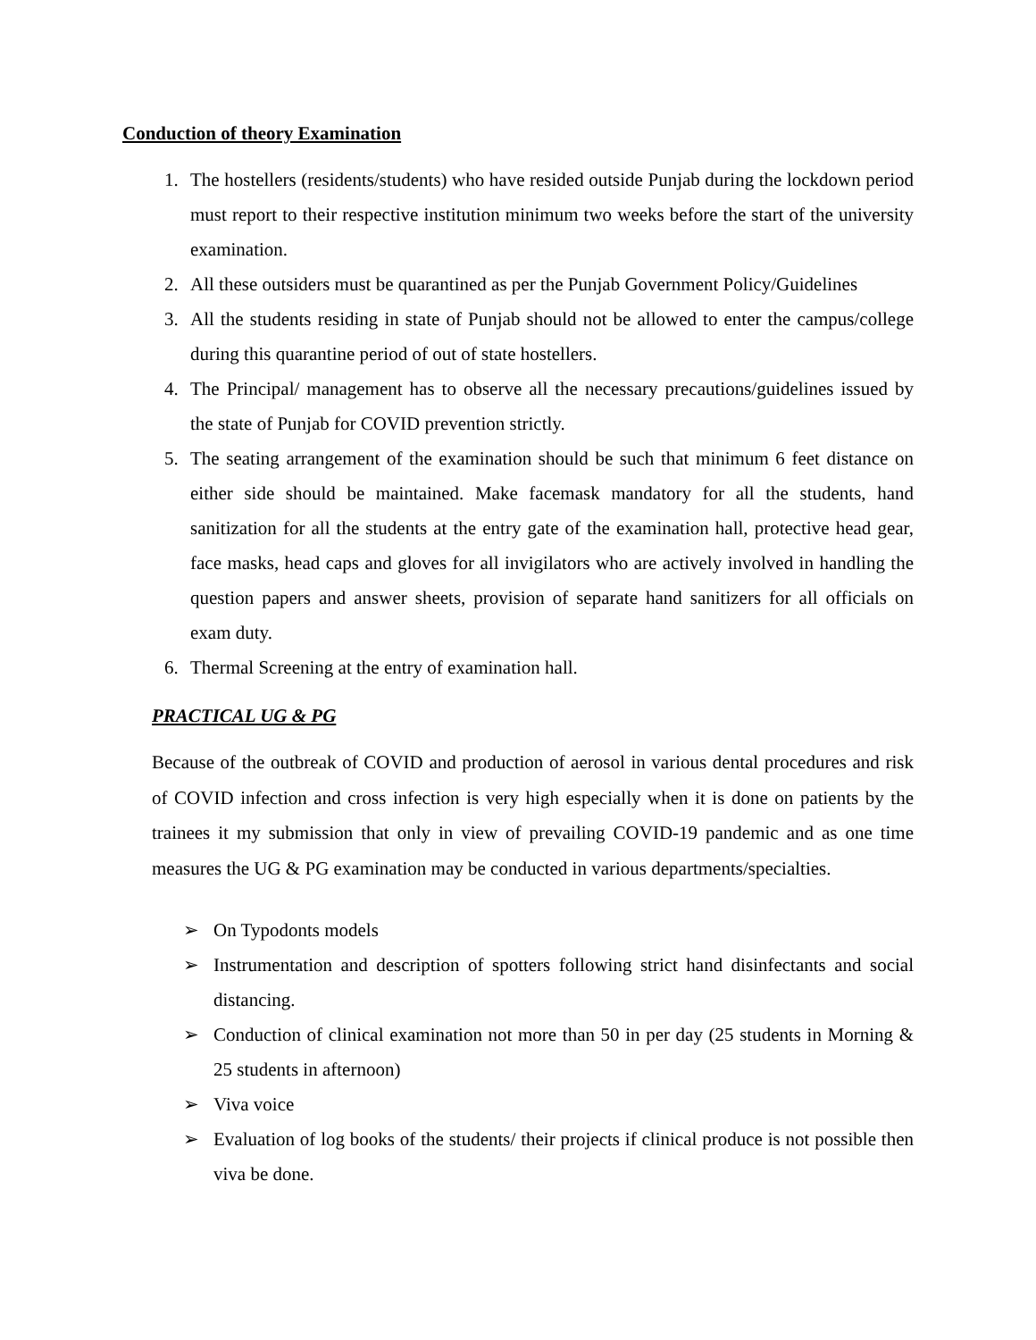Conduction of theory Examination
1. The hostellers (residents/students) who have resided outside Punjab during the lockdown period must report to their respective institution minimum two weeks before the start of the university examination.
2. All these outsiders must be quarantined as per the Punjab Government Policy/Guidelines
3. All the students residing in state of Punjab should not be allowed to enter the campus/college during this quarantine period of out of state hostellers.
4. The Principal/ management has to observe all the necessary precautions/guidelines issued by the state of Punjab for COVID prevention strictly.
5. The seating arrangement of the examination should be such that minimum 6 feet distance on either side should be maintained. Make facemask mandatory for all the students, hand sanitization for all the students at the entry gate of the examination hall, protective head gear, face masks, head caps and gloves for all invigilators who are actively involved in handling the question papers and answer sheets, provision of separate hand sanitizers for all officials on exam duty.
6. Thermal Screening at the entry of examination hall.
PRACTICAL UG & PG
Because of the outbreak of COVID and production of aerosol in various dental procedures and risk of COVID infection and cross infection is very high especially when it is done on patients by the trainees it my submission that only in view of prevailing COVID-19 pandemic and as one time measures the UG & PG examination may be conducted in various departments/specialties.
➢ On Typodonts models
➢ Instrumentation and description of spotters following strict hand disinfectants and social distancing.
➢ Conduction of clinical examination not more than 50 in per day (25 students in Morning & 25 students in afternoon)
➢ Viva voice
➢ Evaluation of log books of the students/ their projects if clinical produce is not possible then viva be done.